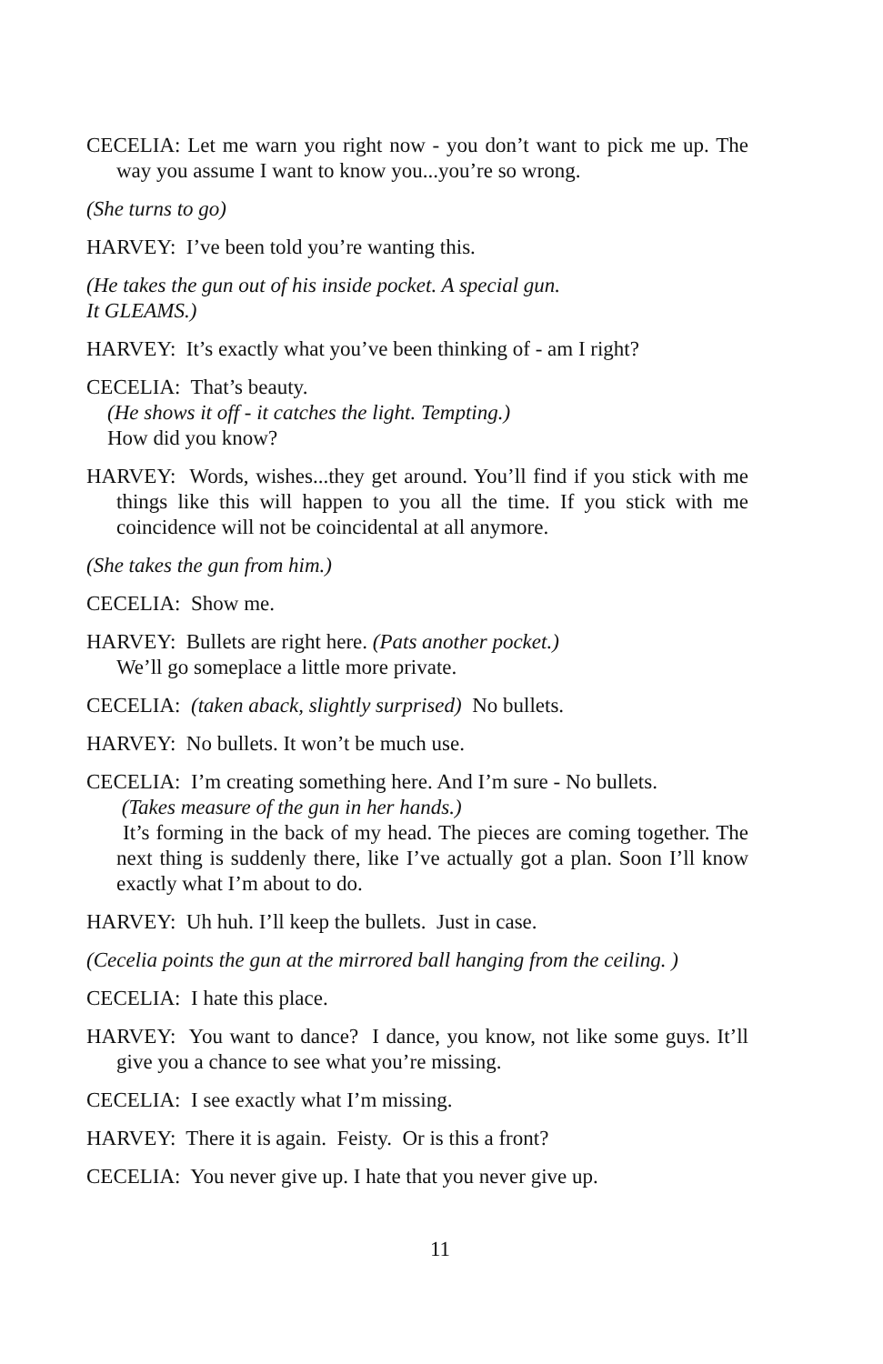CECELIA: Let me warn you right now - you don’t want to pick me up. The way you assume I want to know you...you’re so wrong.
(She turns to go)
HARVEY: I’ve been told you’re wanting this.
(He takes the gun out of his inside pocket. A special gun.
It GLEAMS.)
HARVEY: It’s exactly what you’ve been thinking of - am I right?
CECELIA: That’s beauty.
(He shows it off - it catches the light. Tempting.)
How did you know?
HARVEY: Words, wishes...they get around. You’ll find if you stick with me things like this will happen to you all the time. If you stick with me coincidence will not be coincidental at all anymore.
(She takes the gun from him.)
CECELIA: Show me.
HARVEY: Bullets are right here. (Pats another pocket.)
We’ll go someplace a little more private.
CECELIA: (taken aback, slightly surprised) No bullets.
HARVEY: No bullets. It won’t be much use.
CECELIA: I’m creating something here. And I’m sure - No bullets.
(Takes measure of the gun in her hands.)
It’s forming in the back of my head. The pieces are coming together. The next thing is suddenly there, like I’ve actually got a plan. Soon I’ll know exactly what I’m about to do.
HARVEY: Uh huh. I’ll keep the bullets. Just in case.
(Cecelia points the gun at the mirrored ball hanging from the ceiling. )
CECELIA: I hate this place.
HARVEY: You want to dance? I dance, you know, not like some guys. It’ll give you a chance to see what you’re missing.
CECELIA: I see exactly what I’m missing.
HARVEY: There it is again. Feisty. Or is this a front?
CECELIA: You never give up. I hate that you never give up.
11